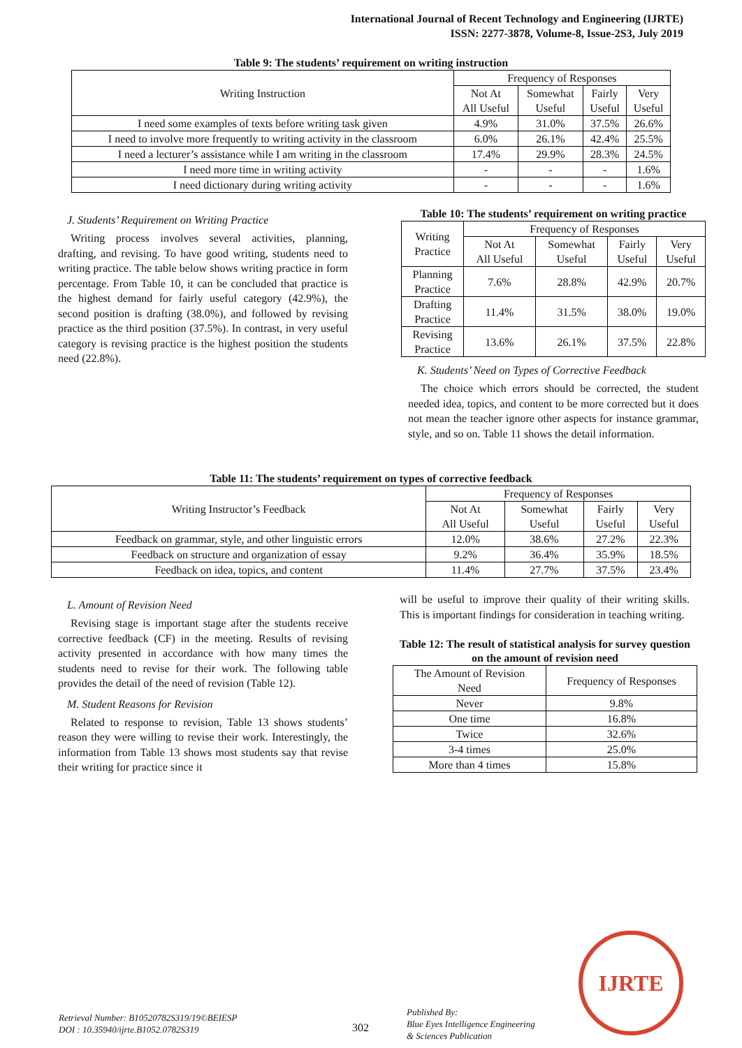International Journal of Recent Technology and Engineering (IJRTE)
ISSN: 2277-3878, Volume-8, Issue-2S3, July 2019
Table 9: The students’ requirement on writing instruction
| Writing Instruction | Frequency of Responses | | | |
| --- | --- | --- | --- | --- |
| | Not At All Useful | Somewhat Useful | Fairly Useful | Very Useful |
| I need some examples of texts before writing task given | 4.9% | 31.0% | 37.5% | 26.6% |
| I need to involve more frequently to writing activity in the classroom | 6.0% | 26.1% | 42.4% | 25.5% |
| I need a lecturer’s assistance while I am writing in the classroom | 17.4% | 29.9% | 28.3% | 24.5% |
| I need more time in writing activity | - | - | - | 1.6% |
| I need dictionary during writing activity | - | - | - | 1.6% |
J. Students’ Requirement on Writing Practice
Writing process involves several activities, planning, drafting, and revising. To have good writing, students need to writing practice. The table below shows writing practice in form percentage. From Table 10, it can be concluded that practice is the highest demand for fairly useful category (42.9%), the second position is drafting (38.0%), and followed by revising practice as the third position (37.5%). In contrast, in very useful category is revising practice is the highest position the students need (22.8%).
Table 10: The students’ requirement on writing practice
| Writing Practice | Frequency of Responses | | | |
| --- | --- | --- | --- | --- |
| | Not At All Useful | Somewhat Useful | Fairly Useful | Very Useful |
| Planning Practice | 7.6% | 28.8% | 42.9% | 20.7% |
| Drafting Practice | 11.4% | 31.5% | 38.0% | 19.0% |
| Revising Practice | 13.6% | 26.1% | 37.5% | 22.8% |
K. Students’ Need on Types of Corrective Feedback
The choice which errors should be corrected, the student needed idea, topics, and content to be more corrected but it does not mean the teacher ignore other aspects for instance grammar, style, and so on. Table 11 shows the detail information.
Table 11: The students’ requirement on types of corrective feedback
| Writing Instructor’s Feedback | Frequency of Responses | | | |
| --- | --- | --- | --- | --- |
| | Not At All Useful | Somewhat Useful | Fairly Useful | Very Useful |
| Feedback on grammar, style, and other linguistic errors | 12.0% | 38.6% | 27.2% | 22.3% |
| Feedback on structure and organization of essay | 9.2% | 36.4% | 35.9% | 18.5% |
| Feedback on idea, topics, and content | 11.4% | 27.7% | 37.5% | 23.4% |
L. Amount of Revision Need
Revising stage is important stage after the students receive corrective feedback (CF) in the meeting. Results of revising activity presented in accordance with how many times the students need to revise for their work. The following table provides the detail of the need of revision (Table 12).
M. Student Reasons for Revision
Related to response to revision, Table 13 shows students’ reason they were willing to revise their work. Interestingly, the information from Table 13 shows most students say that revise their writing for practice since it
will be useful to improve their quality of their writing skills. This is important findings for consideration in teaching writing.
Table 12: The result of statistical analysis for survey question on the amount of revision need
| The Amount of Revision Need | Frequency of Responses |
| --- | --- |
| Never | 9.8% |
| One time | 16.8% |
| Twice | 32.6% |
| 3-4 times | 25.0% |
| More than 4 times | 15.8% |
Retrieval Number: B10520782S319/19©BEIESP
DOI : 10.35940/ijrte.B1052.0782S319
302
Published By:
Blue Eyes Intelligence Engineering
& Sciences Publication
IJRTE